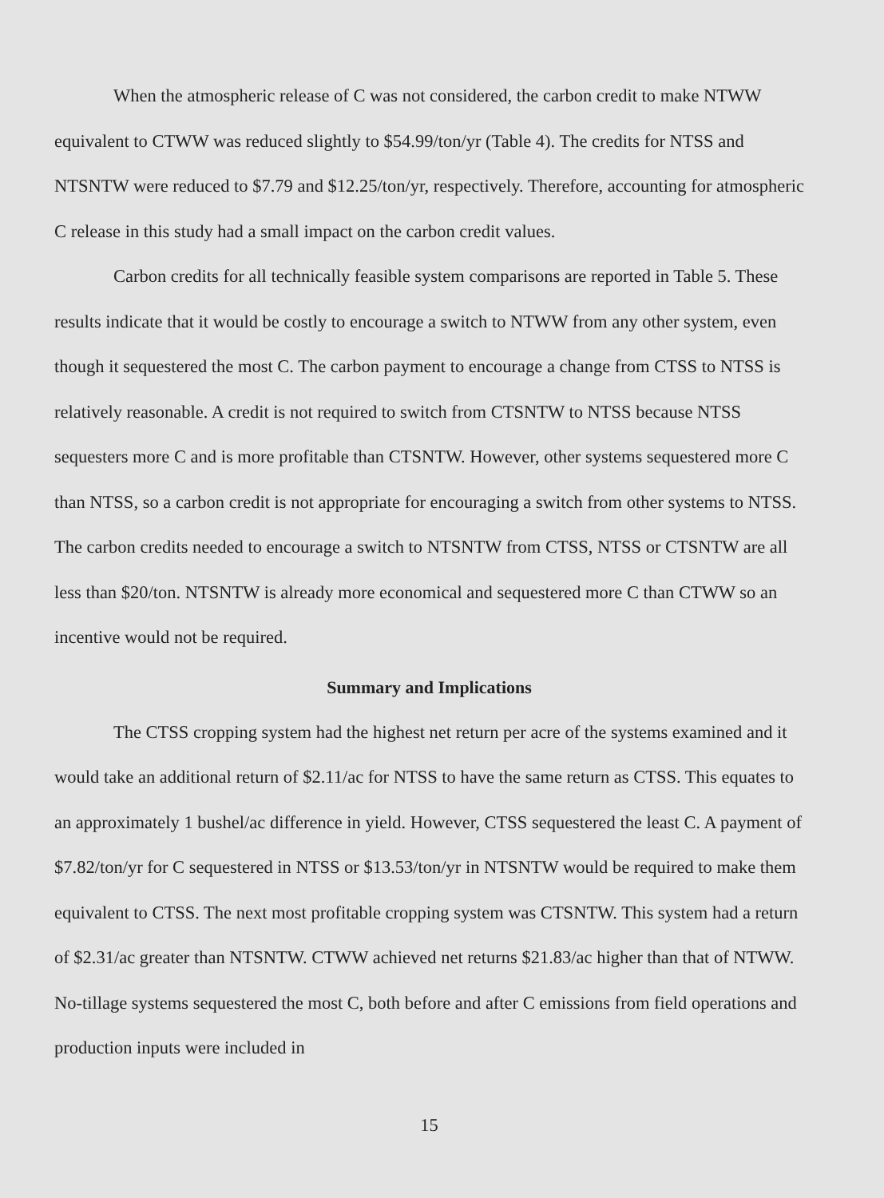When the atmospheric release of C was not considered, the carbon credit to make NTWW equivalent to CTWW was reduced slightly to $54.99/ton/yr (Table 4). The credits for NTSS and NTSNTW were reduced to $7.79 and $12.25/ton/yr, respectively. Therefore, accounting for atmospheric C release in this study had a small impact on the carbon credit values.
Carbon credits for all technically feasible system comparisons are reported in Table 5. These results indicate that it would be costly to encourage a switch to NTWW from any other system, even though it sequestered the most C. The carbon payment to encourage a change from CTSS to NTSS is relatively reasonable. A credit is not required to switch from CTSNTW to NTSS because NTSS sequesters more C and is more profitable than CTSNTW. However, other systems sequestered more C than NTSS, so a carbon credit is not appropriate for encouraging a switch from other systems to NTSS. The carbon credits needed to encourage a switch to NTSNTW from CTSS, NTSS or CTSNTW are all less than $20/ton. NTSNTW is already more economical and sequestered more C than CTWW so an incentive would not be required.
Summary and Implications
The CTSS cropping system had the highest net return per acre of the systems examined and it would take an additional return of $2.11/ac for NTSS to have the same return as CTSS. This equates to an approximately 1 bushel/ac difference in yield. However, CTSS sequestered the least C. A payment of $7.82/ton/yr for C sequestered in NTSS or $13.53/ton/yr in NTSNTW would be required to make them equivalent to CTSS. The next most profitable cropping system was CTSNTW. This system had a return of $2.31/ac greater than NTSNTW. CTWW achieved net returns $21.83/ac higher than that of NTWW. No-tillage systems sequestered the most C, both before and after C emissions from field operations and production inputs were included in
15